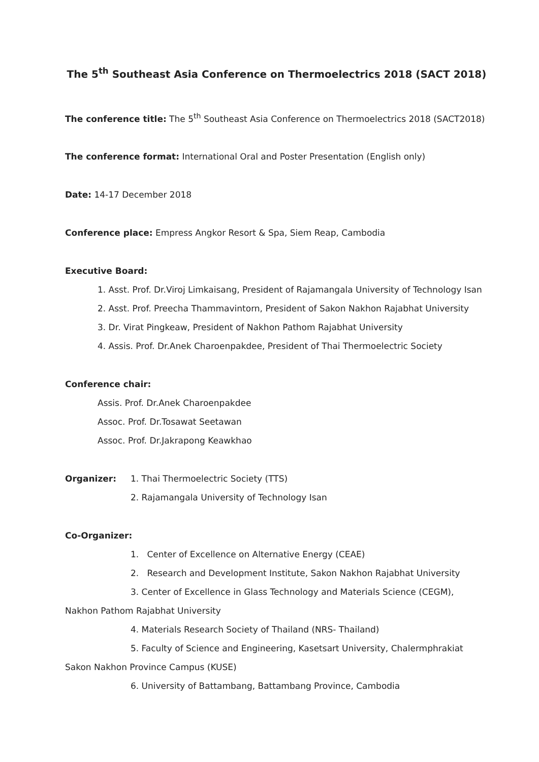The 5<sup>th</sup> Southeast Asia Conference on Thermoelectrics 2018 (SACT 2018)
The conference title: The 5<sup>th</sup> Southeast Asia Conference on Thermoelectrics 2018 (SACT2018)
The conference format: International Oral and Poster Presentation (English only)
Date: 14-17 December 2018
Conference place: Empress Angkor Resort & Spa, Siem Reap, Cambodia
Executive Board:
1. Asst. Prof. Dr.Viroj Limkaisang, President of Rajamangala University of Technology Isan
2. Asst. Prof. Preecha Thammavintorn, President of Sakon Nakhon Rajabhat University
3. Dr. Virat Pingkeaw, President of Nakhon Pathom Rajabhat University
4. Assis. Prof. Dr.Anek Charoenpakdee, President of Thai Thermoelectric Society
Conference chair:
Assis. Prof. Dr.Anek Charoenpakdee
Assoc. Prof. Dr.Tosawat Seetawan
Assoc. Prof. Dr.Jakrapong Keawkhao
Organizer: 1. Thai Thermoelectric Society (TTS)
2. Rajamangala University of Technology Isan
Co-Organizer:
1. Center of Excellence on Alternative Energy (CEAE)
2. Research and Development Institute, Sakon Nakhon Rajabhat University
3. Center of Excellence in Glass Technology and Materials Science (CEGM),
Nakhon Pathom Rajabhat University
4. Materials Research Society of Thailand (NRS- Thailand)
5. Faculty of Science and Engineering, Kasetsart University, Chalermphrakiat
Sakon Nakhon Province Campus (KUSE)
6. University of Battambang, Battambang Province, Cambodia